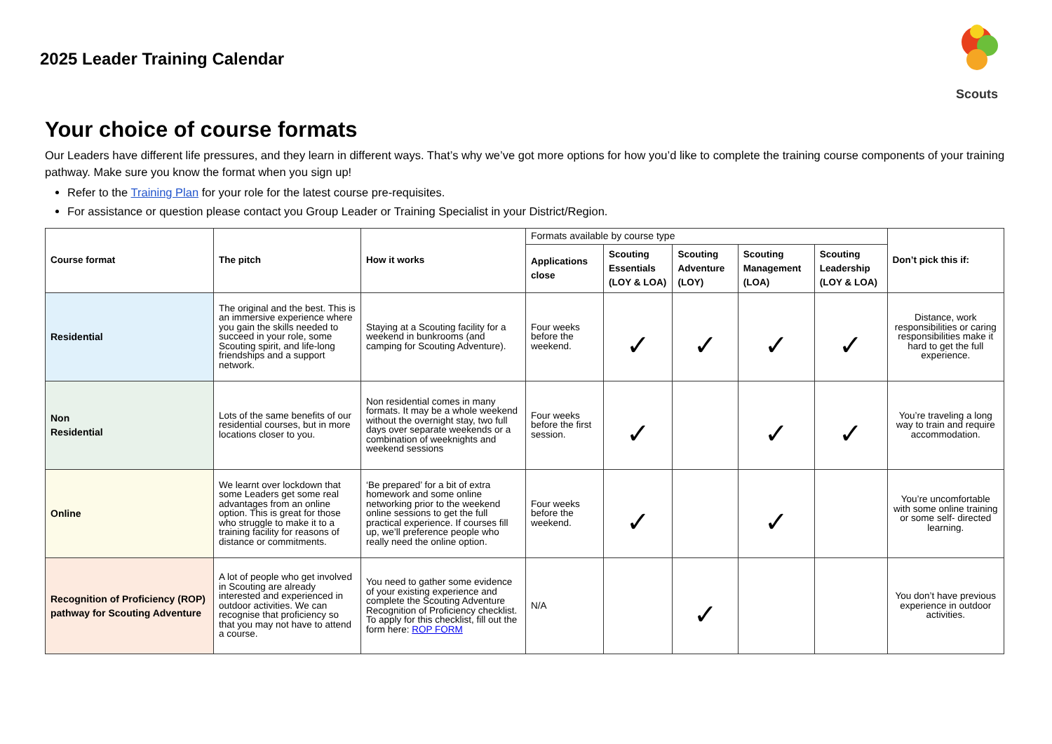2025 Leader Training Calendar
Scouts
Your choice of course formats
Our Leaders have different life pressures, and they learn in different ways. That’s why we’ve got more options for how you’d like to complete the training course components of your training pathway. Make sure you know the format when you sign up!
Refer to the Training Plan for your role for the latest course pre-requisites.
For assistance or question please contact you Group Leader or Training Specialist in your District/Region.
| Course format | The pitch | How it works | Formats available by course type | | | | | Don’t pick this if: |
| | | | Applications close | Scouting Essentials (LOY & LOA) | Scouting Adventure (LOY) | Scouting Management (LOA) | Scouting Leadership (LOY & LOA) | |
| Residential | The original and the best. This is an immersive experience where you gain the skills needed to succeed in your role, some Scouting spirit, and life-long friendships and a support network. | Staying at a Scouting facility for a weekend in bunkrooms (and camping for Scouting Adventure). | Four weeks before the weekend. | ✓ | ✓ | ✓ | ✓ | Distance, work responsibilities or caring responsibilities make it hard to get the full experience. |
| Non Residential | Lots of the same benefits of our residential courses, but in more locations closer to you. | Non residential comes in many formats. It may be a whole weekend without the overnight stay, two full days over separate weekends or a combination of weeknights and weekend sessions | Four weeks before the first session. | ✓ | | ✓ | ✓ | You’re traveling a long way to train and require accommodation. |
| Online | We learnt over lockdown that some Leaders get some real advantages from an online option. This is great for those who struggle to make it to a training facility for reasons of distance or commitments. | ‘Be prepared’ for a bit of extra homework and some online networking prior to the weekend online sessions to get the full practical experience. If courses fill up, we’ll preference people who really need the online option. | Four weeks before the weekend. | ✓ | | ✓ | | You’re uncomfortable with some online training or some self- directed learning. |
| Recognition of Proficiency (ROP) pathway for Scouting Adventure | A lot of people who get involved in Scouting are already interested and experienced in outdoor activities. We can recognise that proficiency so that you may not have to attend a course. | You need to gather some evidence of your existing experience and complete the Scouting Adventure Recognition of Proficiency checklist. To apply for this checklist, fill out the form here: ROP FORM | N/A | | ✓ | | | You don’t have previous experience in outdoor activities. |